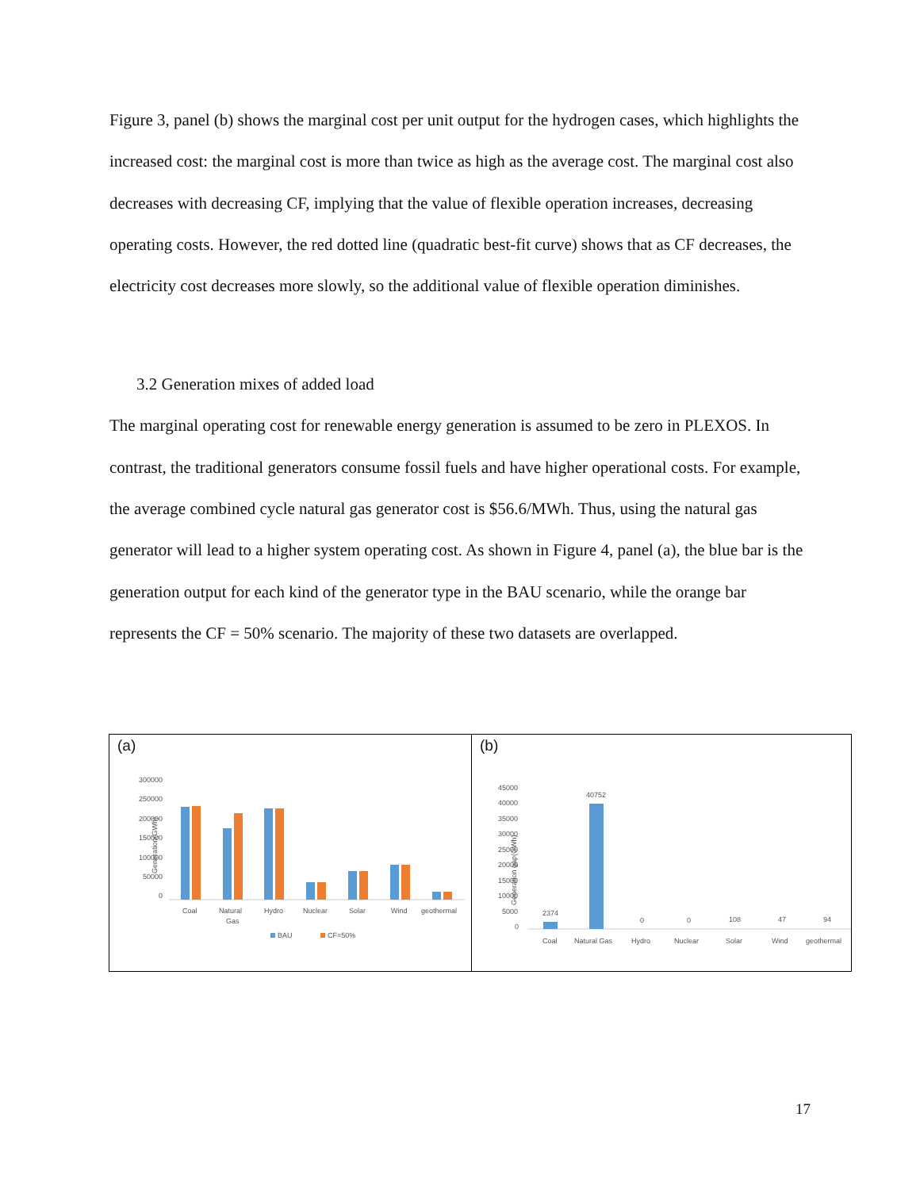Figure 3, panel (b) shows the marginal cost per unit output for the hydrogen cases, which highlights the increased cost: the marginal cost is more than twice as high as the average cost. The marginal cost also decreases with decreasing CF, implying that the value of flexible operation increases, decreasing operating costs. However, the red dotted line (quadratic best-fit curve) shows that as CF decreases, the electricity cost decreases more slowly, so the additional value of flexible operation diminishes.
3.2 Generation mixes of added load
The marginal operating cost for renewable energy generation is assumed to be zero in PLEXOS. In contrast, the traditional generators consume fossil fuels and have higher operational costs. For example, the average combined cycle natural gas generator cost is $56.6/MWh. Thus, using the natural gas generator will lead to a higher system operating cost. As shown in Figure 4, panel (a), the blue bar is the generation output for each kind of the generator type in the BAU scenario, while the orange bar represents the CF = 50% scenario. The majority of these two datasets are overlapped.
(a)
Generation(GWh)
300000
250000
200000
150000
100000
50000
0
Coal
Natural
Gas
Hydro
Nuclear
Solar
Wind
geothermal
BAU
CF=50%
(b)
Generation gap(GWh)
45000
40000
35000
30000
25000
20000
15000
10000
5000
0
2374
40752
0
0
108
47
94
Coal
Natural Gas
Hydro
Nuclear
Solar
Wind
geothermal
17